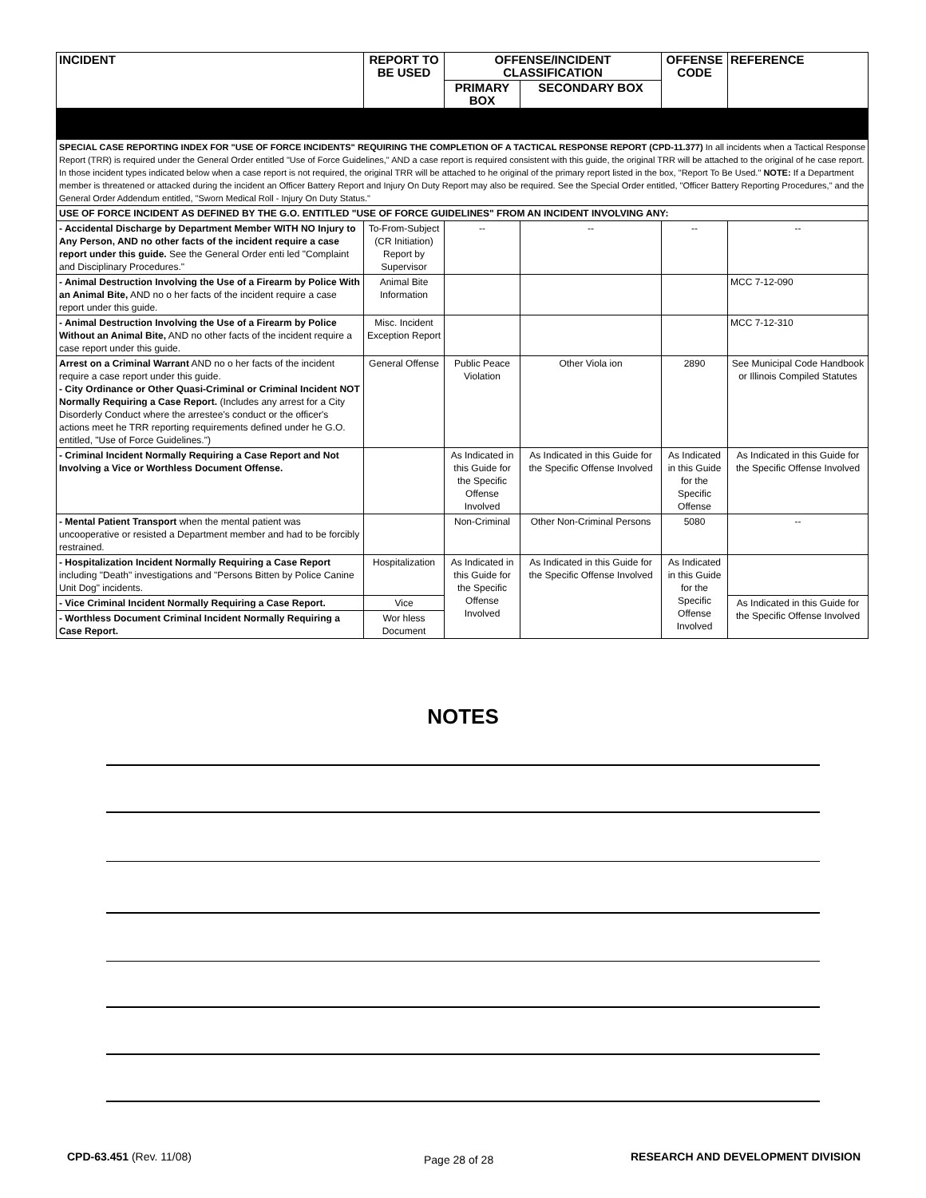| INCIDENT | REPORT TO BE USED | OFFENSE/INCIDENT CLASSIFICATION | | OFFENSE CODE | REFERENCE |
| --- | --- | --- | --- | --- | --- |
| | | PRIMARY BOX | SECONDARY BOX | | |
| SPECIAL CASE REPORTING INDEX FOR "USE OF FORCE INCIDENTS" REQUIRING THE COMPLETION OF A TACTICAL RESPONSE REPORT (CPD-11.377) In all incidents when a Tactical Response Report (TRR) is required under the General Order entitled "Use of Force Guidelines," AND a case report is required consistent with this guide, the original TRR will be attached to the original of he case report. In those incident types indicated below when a case report is not required, the original TRR will be attached to he original of the primary report listed in the box, "Report To Be Used." NOTE: If a Department member is threatened or attacked during the incident an Officer Battery Report and Injury On Duty Report may also be required. See the Special Order entitled, "Officer Battery Reporting Procedures," and the General Order Addendum entitled, "Sworn Medical Roll - Injury On Duty Status." | | | | | |
| USE OF FORCE INCIDENT AS DEFINED BY THE G.O. ENTITLED "USE OF FORCE GUIDELINES" FROM AN INCIDENT INVOLVING ANY: | | | | | |
| - Accidental Discharge by Department Member WITH NO Injury to Any Person, AND no other facts of the incident require a case report under this guide. See the General Order enti led "Complaint and Disciplinary Procedures." | To-From-Subject (CR Initiation) Report by Supervisor | -- | -- | -- | -- |
| - Animal Destruction Involving the Use of a Firearm by Police With an Animal Bite, AND no o her facts of the incident require a case report under this guide. | Animal Bite Information | | | | MCC 7-12-090 |
| - Animal Destruction Involving the Use of a Firearm by Police Without an Animal Bite, AND no other facts of the incident require a case report under this guide. | Misc. Incident Exception Report | | | | MCC 7-12-310 |
| Arrest on a Criminal Warrant AND no o her facts of the incident require a case report under this guide. - City Ordinance or Other Quasi-Criminal or Criminal Incident NOT Normally Requiring a Case Report. (Includes any arrest for a City Disorderly Conduct where the arrestee's conduct or the officer's actions meet he TRR reporting requirements defined under he G.O. entitled, "Use of Force Guidelines.") | General Offense | Public Peace Violation | Other Viola ion | 2890 | See Municipal Code Handbook or Illinois Compiled Statutes |
| - Criminal Incident Normally Requiring a Case Report and Not Involving a Vice or Worthless Document Offense. | | As Indicated in this Guide for the Specific Offense Involved | As Indicated in this Guide for the Specific Offense Involved | As Indicated in this Guide for the Specific Offense | As Indicated in this Guide for the Specific Offense Involved |
| - Mental Patient Transport when the mental patient was uncooperative or resisted a Department member and had to be forcibly restrained. | | Non-Criminal | Other Non-Criminal Persons | 5080 | -- |
| - Hospitalization Incident Normally Requiring a Case Report including "Death" investigations and "Persons Bitten by Police Canine Unit Dog" incidents. | Hospitalization | As Indicated in this Guide for the Specific Offense Involved | As Indicated in this Guide for the Specific Offense Involved | As Indicated in this Guide for the Specific Offense Involved | |
| - Vice Criminal Incident Normally Requiring a Case Report. | Vice | | | | As Indicated in this Guide for the Specific Offense Involved |
| - Worthless Document Criminal Incident Normally Requiring a Case Report. | Wor hless Document | | | | |
NOTES
CPD-63.451 (Rev. 11/08) Page 28 of 28
RESEARCH AND DEVELOPMENT DIVISION